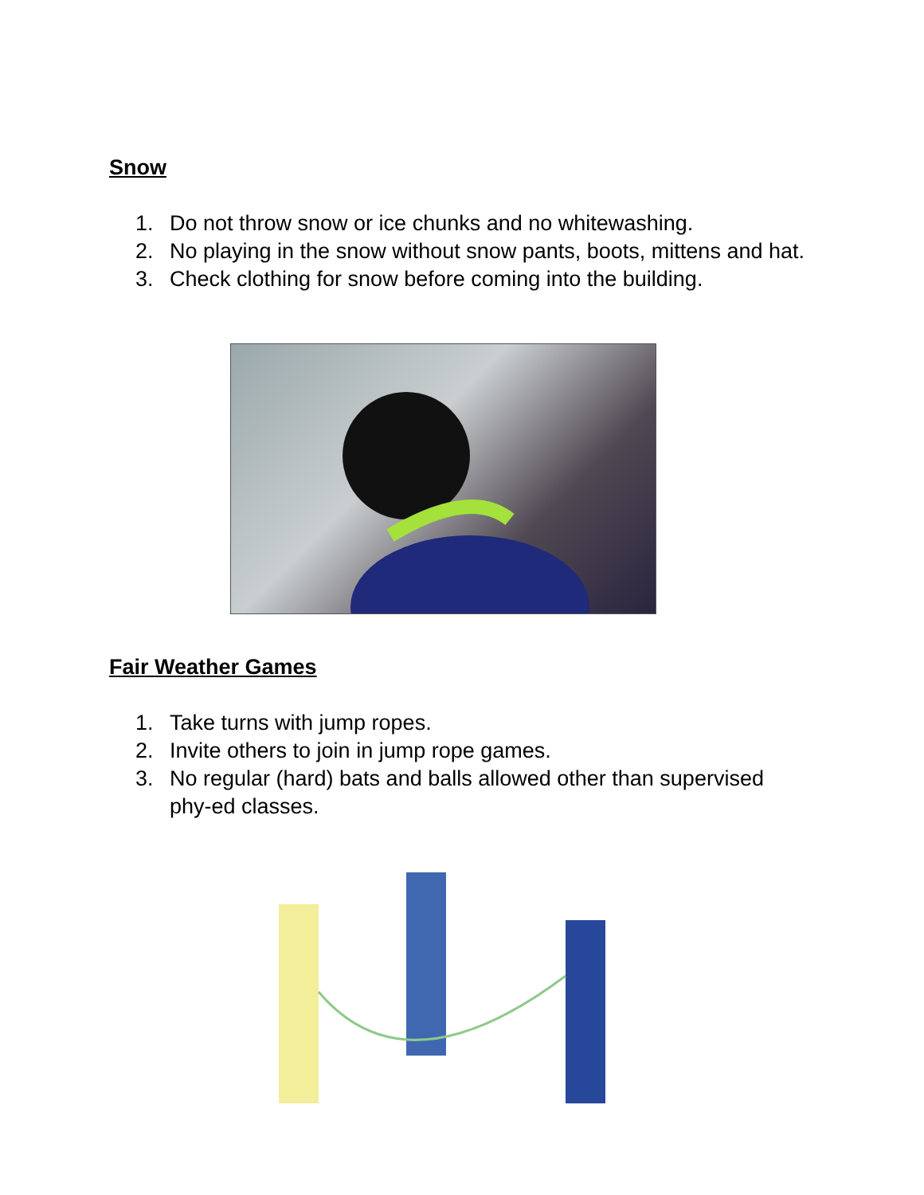Snow
1. Do not throw snow or ice chunks and no whitewashing.
2. No playing in the snow without snow pants, boots, mittens and hat.
3. Check clothing for snow before coming into the building.
Fair Weather Games
1. Take turns with jump ropes.
2. Invite others to join in jump rope games.
3. No regular (hard) bats and balls allowed other than supervised phy-ed classes.